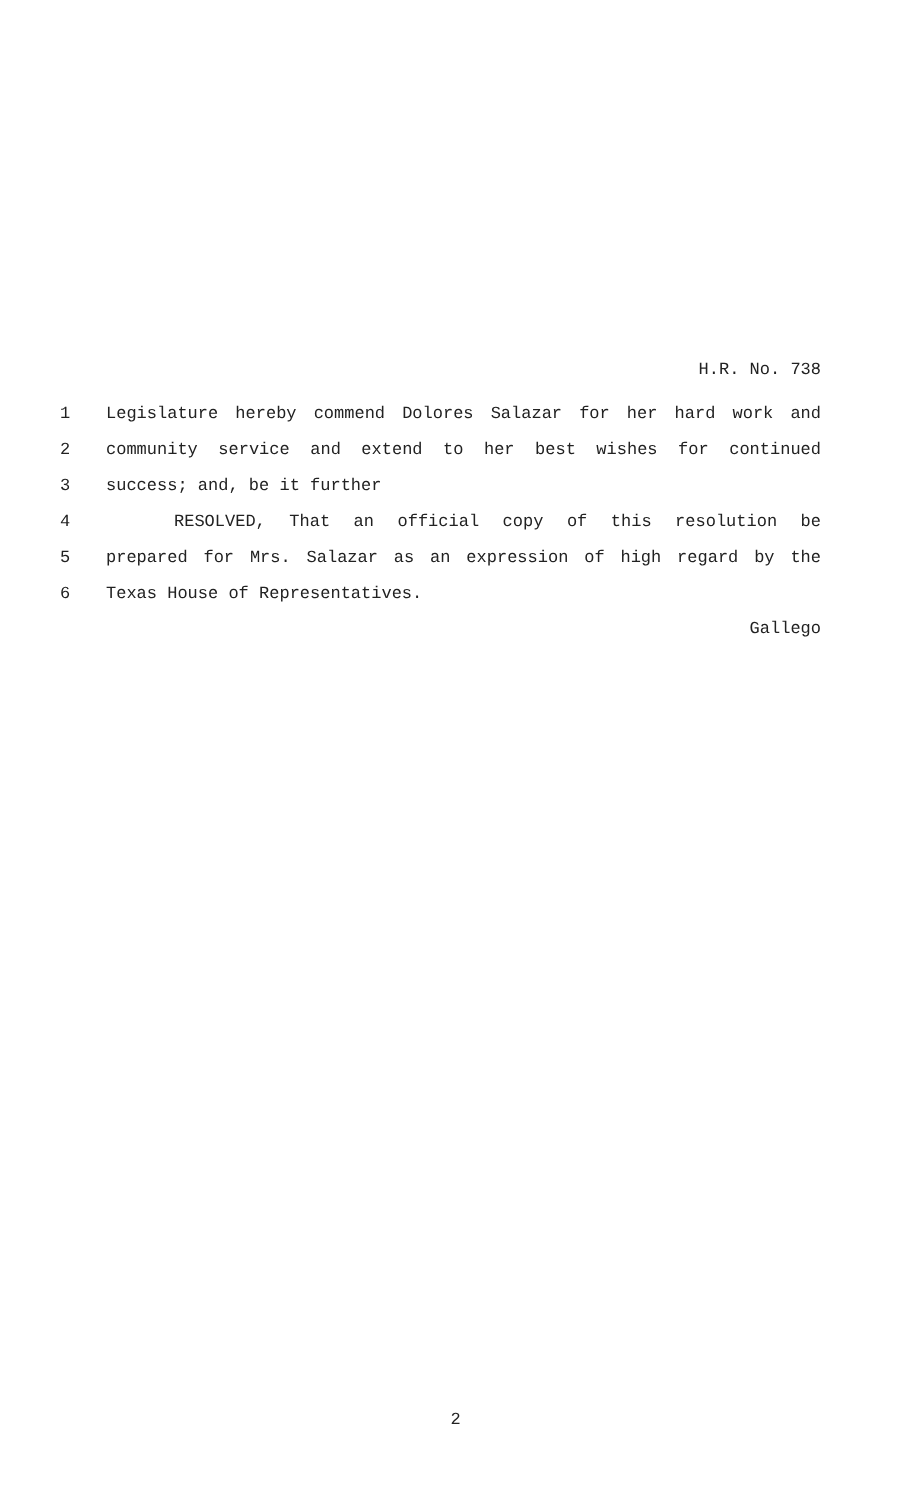H.R. No. 738
1 Legislature hereby commend Dolores Salazar for her hard work and
2 community service and extend to her best wishes for continued
3 success; and, be it further
4 RESOLVED, That an official copy of this resolution be
5 prepared for Mrs. Salazar as an expression of high regard by the
6 Texas House of Representatives.
Gallego
2